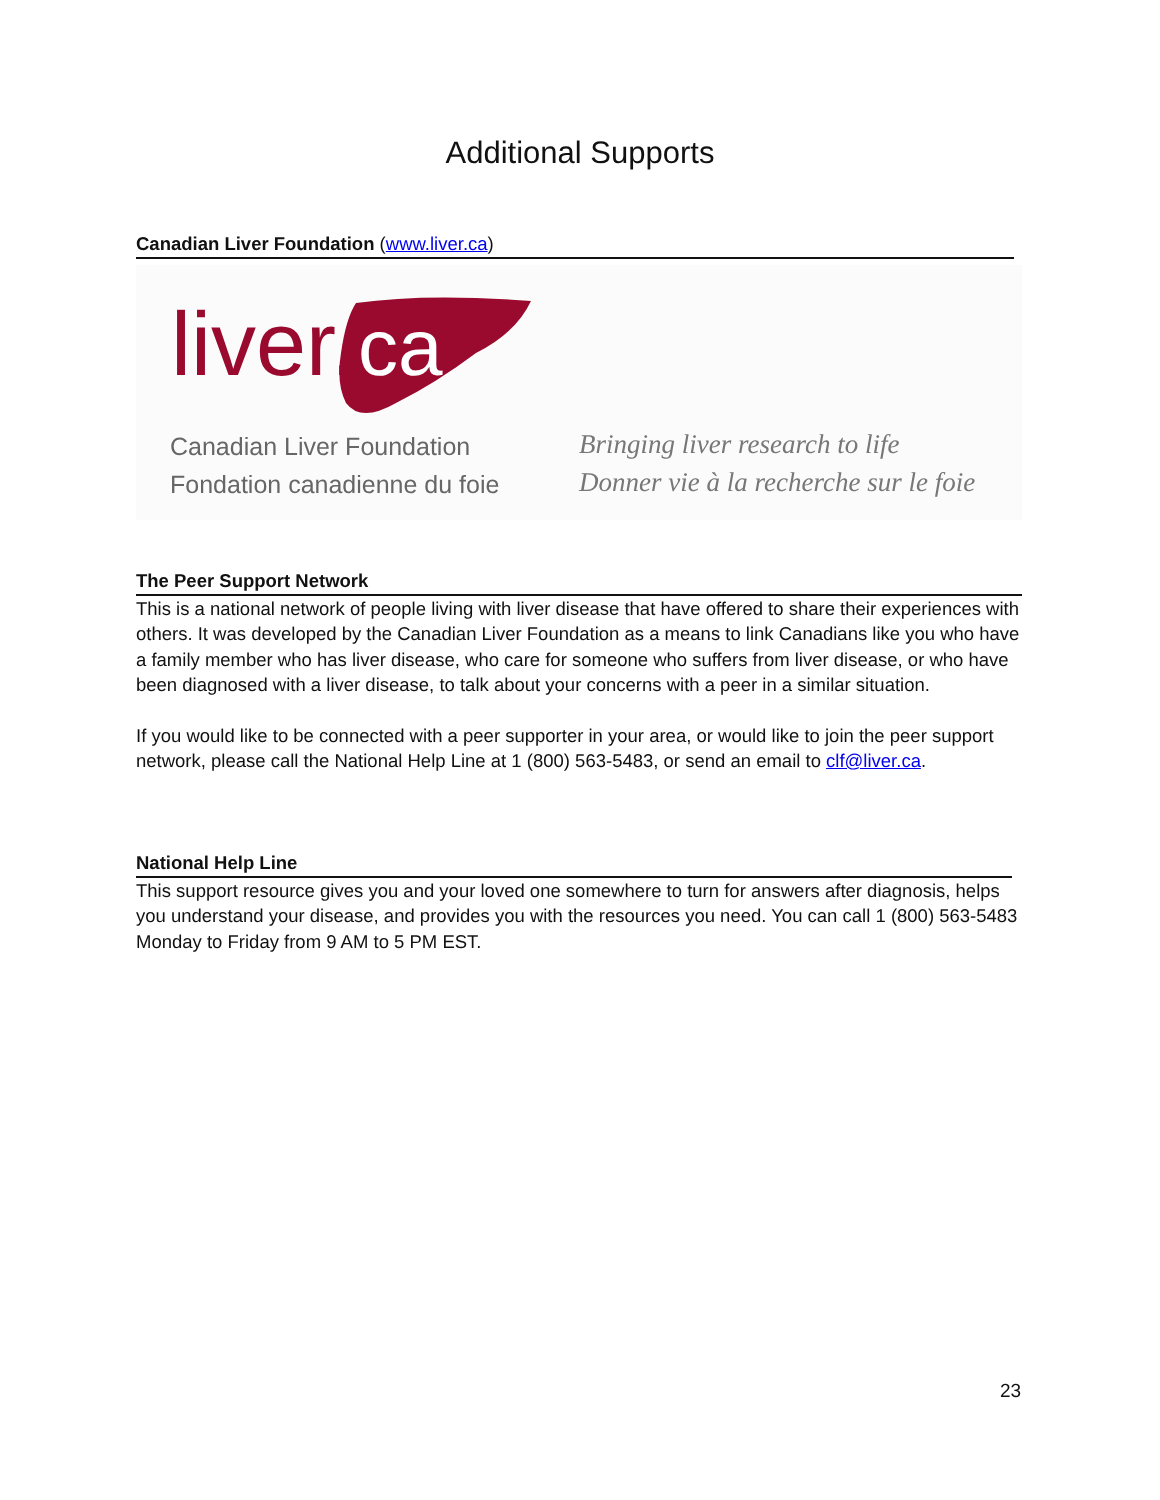Additional Supports
Canadian Liver Foundation (www.liver.ca)
liver.
ca
Canadian Liver Foundation
Fondation canadienne du foie
Bringing liver research to life
Donner vie à la recherche sur le foie
The Peer Support Network
This is a national network of people living with liver disease that have offered to share their experiences with others. It was developed by the Canadian Liver Foundation as a means to link Canadians like you who have a family member who has liver disease, who care for someone who suffers from liver disease, or who have been diagnosed with a liver disease, to talk about your concerns with a peer in a similar situation.
If you would like to be connected with a peer supporter in your area, or would like to join the peer support network, please call the National Help Line at 1 (800) 563-5483, or send an email to clf@liver.ca.
National Help Line
This support resource gives you and your loved one somewhere to turn for answers after diagnosis, helps you understand your disease, and provides you with the resources you need. You can call 1 (800) 563-5483 Monday to Friday from 9 AM to 5 PM EST.
23